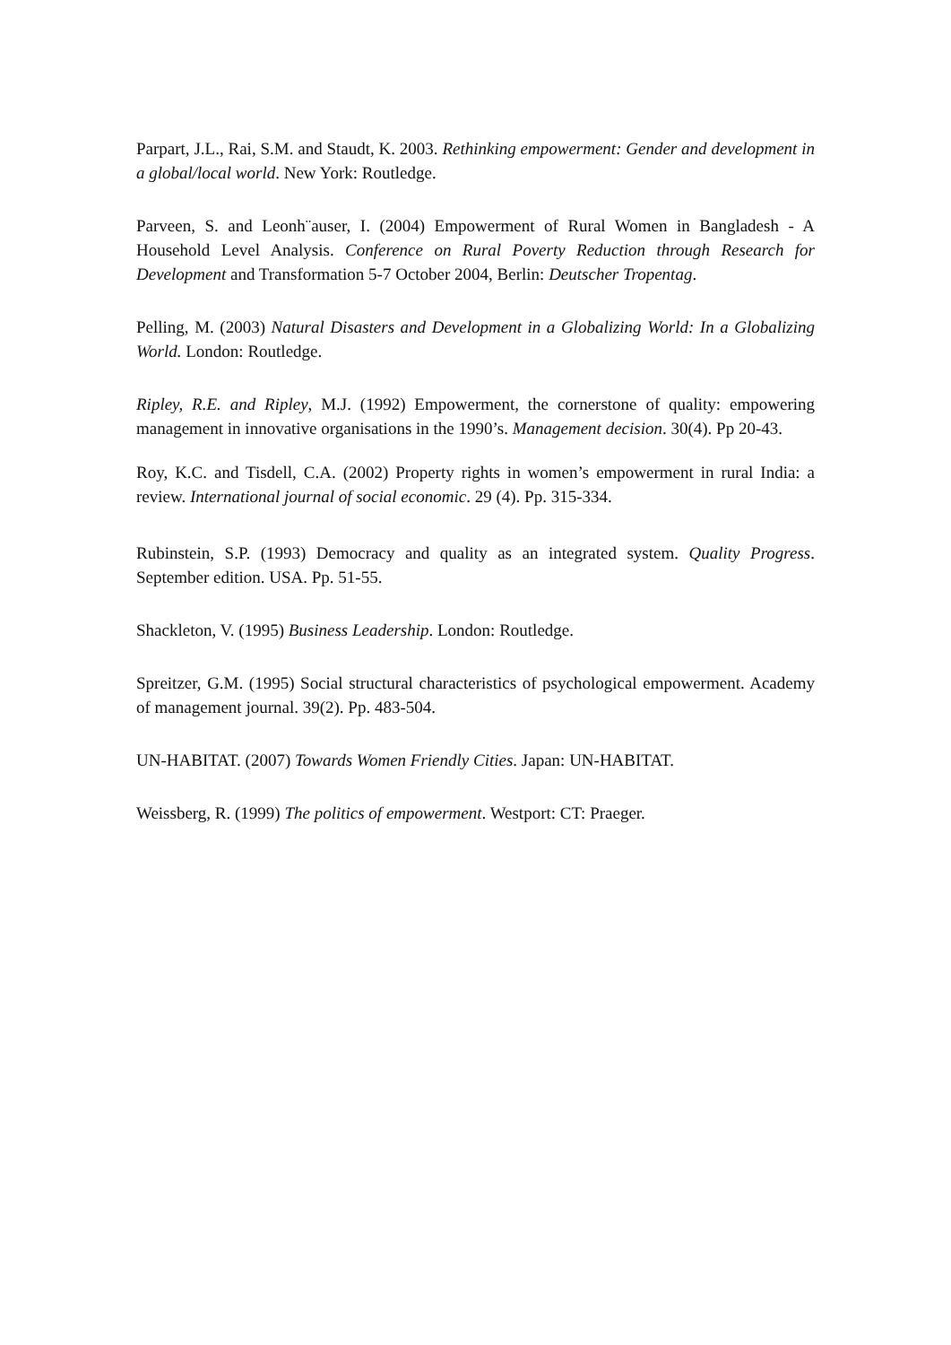Parpart, J.L., Rai, S.M. and Staudt, K. 2003. Rethinking empowerment: Gender and development in a global/local world. New York: Routledge.
Parveen, S. and Leonh¨auser, I. (2004) Empowerment of Rural Women in Bangladesh - A Household Level Analysis. Conference on Rural Poverty Reduction through Research for Development and Transformation 5-7 October 2004, Berlin: Deutscher Tropentag.
Pelling, M. (2003) Natural Disasters and Development in a Globalizing World: In a Globalizing World. London: Routledge.
Ripley, R.E. and Ripley, M.J. (1992) Empowerment, the cornerstone of quality: empowering management in innovative organisations in the 1990’s. Management decision. 30(4). Pp 20-43.
Roy, K.C. and Tisdell, C.A. (2002) Property rights in women’s empowerment in rural India: a review. International journal of social economic. 29 (4). Pp. 315-334.
Rubinstein, S.P. (1993) Democracy and quality as an integrated system. Quality Progress. September edition. USA. Pp. 51-55.
Shackleton, V. (1995) Business Leadership. London: Routledge.
Spreitzer, G.M. (1995) Social structural characteristics of psychological empowerment. Academy of management journal. 39(2). Pp. 483-504.
UN-HABITAT. (2007) Towards Women Friendly Cities. Japan: UN-HABITAT.
Weissberg, R. (1999) The politics of empowerment. Westport: CT: Praeger.